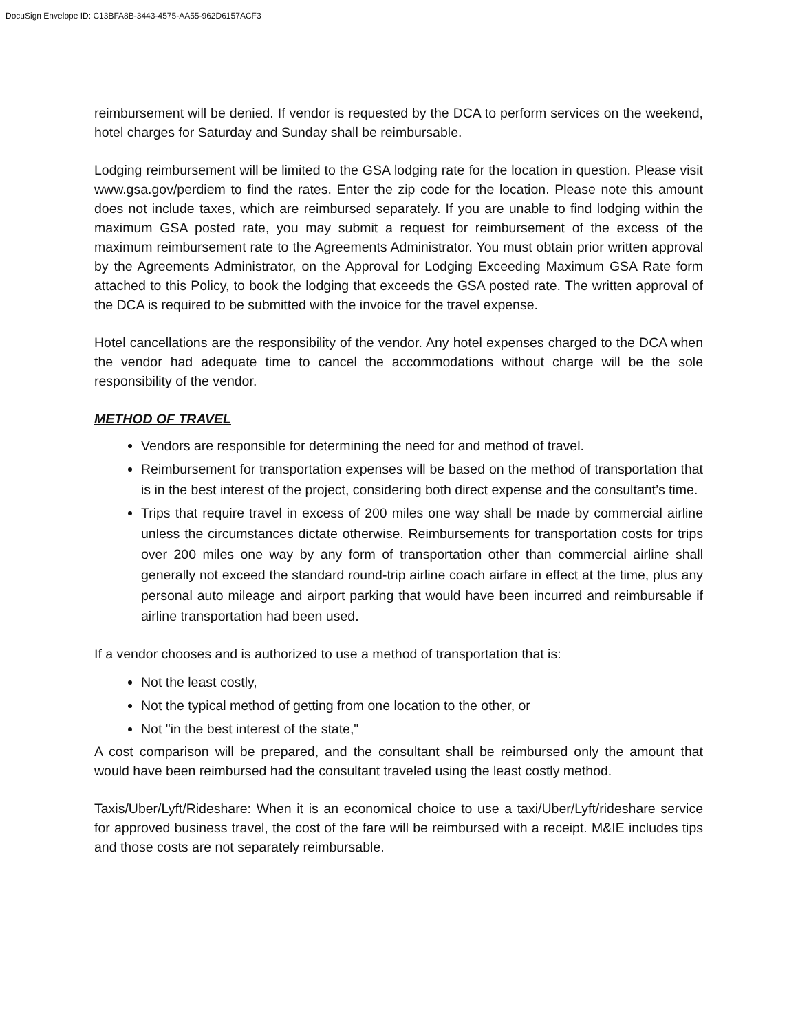DocuSign Envelope ID: C13BFA8B-3443-4575-AA55-962D6157ACF3
reimbursement will be denied. If vendor is requested by the DCA to perform services on the weekend, hotel charges for Saturday and Sunday shall be reimbursable.
Lodging reimbursement will be limited to the GSA lodging rate for the location in question. Please visit www.gsa.gov/perdiem to find the rates. Enter the zip code for the location. Please note this amount does not include taxes, which are reimbursed separately. If you are unable to find lodging within the maximum GSA posted rate, you may submit a request for reimbursement of the excess of the maximum reimbursement rate to the Agreements Administrator. You must obtain prior written approval by the Agreements Administrator, on the Approval for Lodging Exceeding Maximum GSA Rate form attached to this Policy, to book the lodging that exceeds the GSA posted rate. The written approval of the DCA is required to be submitted with the invoice for the travel expense.
Hotel cancellations are the responsibility of the vendor. Any hotel expenses charged to the DCA when the vendor had adequate time to cancel the accommodations without charge will be the sole responsibility of the vendor.
METHOD OF TRAVEL
Vendors are responsible for determining the need for and method of travel.
Reimbursement for transportation expenses will be based on the method of transportation that is in the best interest of the project, considering both direct expense and the consultant’s time.
Trips that require travel in excess of 200 miles one way shall be made by commercial airline unless the circumstances dictate otherwise. Reimbursements for transportation costs for trips over 200 miles one way by any form of transportation other than commercial airline shall generally not exceed the standard round-trip airline coach airfare in effect at the time, plus any personal auto mileage and airport parking that would have been incurred and reimbursable if airline transportation had been used.
If a vendor chooses and is authorized to use a method of transportation that is:
Not the least costly,
Not the typical method of getting from one location to the other, or
Not "in the best interest of the state,"
A cost comparison will be prepared, and the consultant shall be reimbursed only the amount that would have been reimbursed had the consultant traveled using the least costly method.
Taxis/Uber/Lyft/Rideshare: When it is an economical choice to use a taxi/Uber/Lyft/rideshare service for approved business travel, the cost of the fare will be reimbursed with a receipt. M&IE includes tips and those costs are not separately reimbursable.